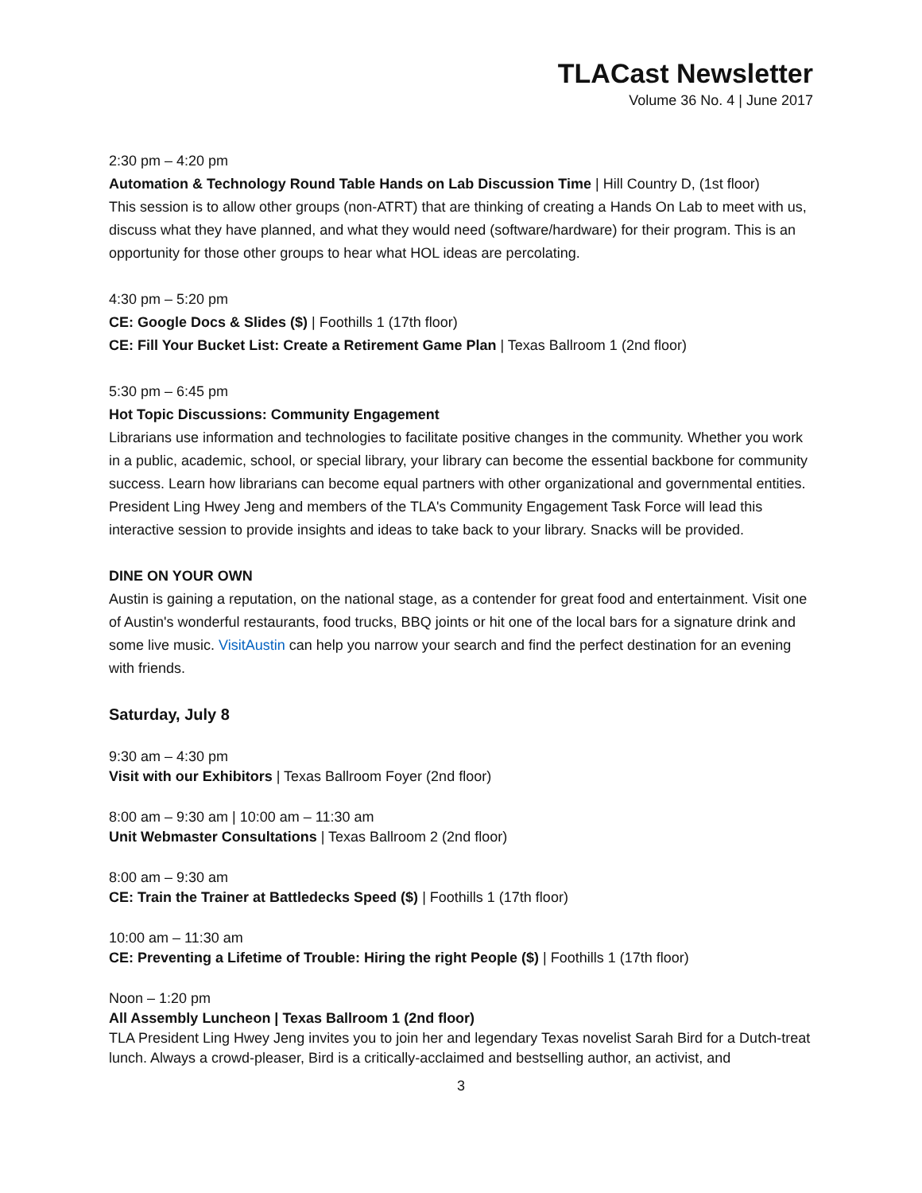TLACast Newsletter
Volume 36 No. 4 | June 2017
2:30 pm – 4:20 pm
Automation & Technology Round Table Hands on Lab Discussion Time | Hill Country D, (1st floor)
This session is to allow other groups (non-ATRT) that are thinking of creating a Hands On Lab to meet with us, discuss what they have planned, and what they would need (software/hardware) for their program. This is an opportunity for those other groups to hear what HOL ideas are percolating.
4:30 pm – 5:20 pm
CE: Google Docs & Slides ($) | Foothills 1 (17th floor)
CE: Fill Your Bucket List: Create a Retirement Game Plan | Texas Ballroom 1 (2nd floor)
5:30 pm – 6:45 pm
Hot Topic Discussions: Community Engagement
Librarians use information and technologies to facilitate positive changes in the community. Whether you work in a public, academic, school, or special library, your library can become the essential backbone for community success. Learn how librarians can become equal partners with other organizational and governmental entities. President Ling Hwey Jeng and members of the TLA's Community Engagement Task Force will lead this interactive session to provide insights and ideas to take back to your library. Snacks will be provided.
DINE ON YOUR OWN
Austin is gaining a reputation, on the national stage, as a contender for great food and entertainment. Visit one of Austin's wonderful restaurants, food trucks, BBQ joints or hit one of the local bars for a signature drink and some live music. VisitAustin can help you narrow your search and find the perfect destination for an evening with friends.
Saturday, July 8
9:30 am – 4:30 pm
Visit with our Exhibitors | Texas Ballroom Foyer (2nd floor)
8:00 am – 9:30 am | 10:00 am – 11:30 am
Unit Webmaster Consultations | Texas Ballroom 2 (2nd floor)
8:00 am – 9:30 am
CE: Train the Trainer at Battledecks Speed ($) | Foothills 1 (17th floor)
10:00 am – 11:30 am
CE: Preventing a Lifetime of Trouble: Hiring the right People ($) | Foothills 1 (17th floor)
Noon – 1:20 pm
All Assembly Luncheon | Texas Ballroom 1 (2nd floor)
TLA President Ling Hwey Jeng invites you to join her and legendary Texas novelist Sarah Bird for a Dutch-treat lunch. Always a crowd-pleaser, Bird is a critically-acclaimed and bestselling author, an activist, and
3